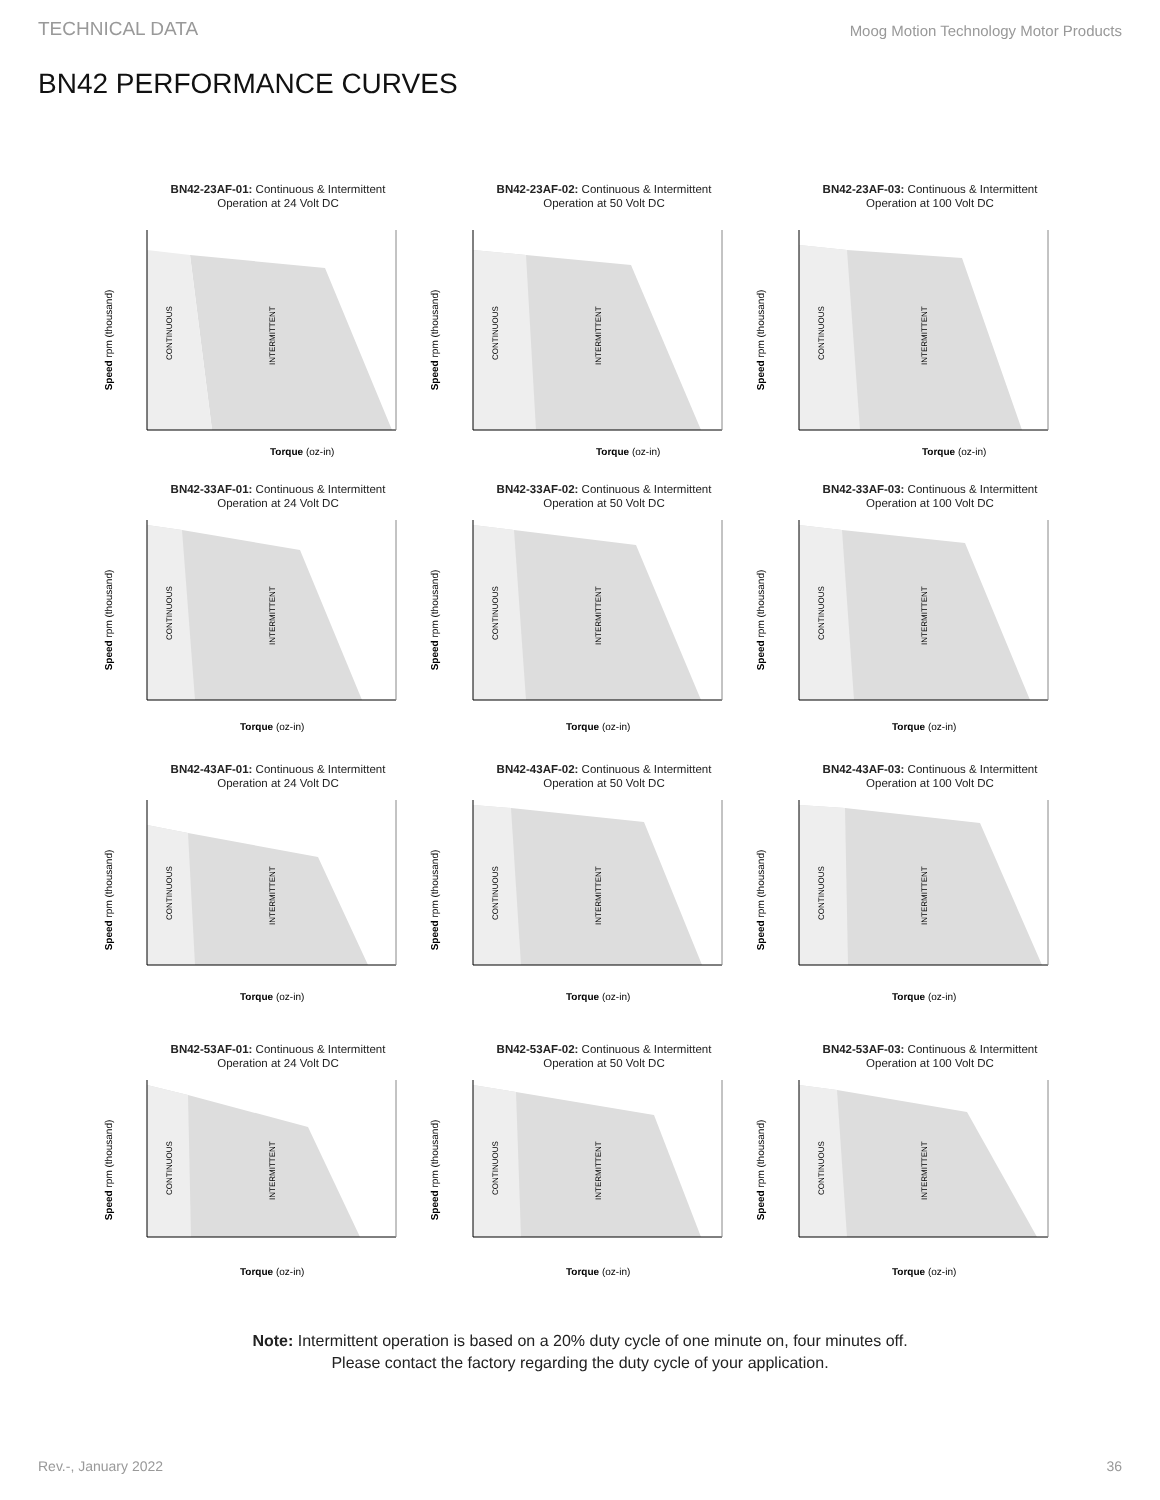TECHNICAL DATA Moog Motion Technology Motor Products
BN42 PERFORMANCE CURVES
BN42-23AF-01: Continuous & Intermittent
Operation at 24 Volt DC
Speed rpm (thousand)
CONTINUOUS
INTERMITTENT
Torque (oz-in)
BN42-23AF-02: Continuous & Intermittent
Operation at 50 Volt DC
Speed rpm (thousand)
CONTINUOUS
INTERMITTENT
Torque (oz-in)
BN42-23AF-03: Continuous & Intermittent
Operation at 100 Volt DC
Speed rpm (thousand)
CONTINUOUS
INTERMITTENT
Torque (oz-in)
BN42-33AF-01: Continuous & Intermittent
Operation at 24 Volt DC
Speed rpm (thousand)
CONTINUOUS
INTERMITTENT
Torque (oz-in)
BN42-33AF-02: Continuous & Intermittent
Operation at 50 Volt DC
Speed rpm (thousand)
CONTINUOUS
INTERMITTENT
Torque (oz-in)
BN42-33AF-03: Continuous & Intermittent
Operation at 100 Volt DC
Speed rpm (thousand)
CONTINUOUS
INTERMITTENT
Torque (oz-in)
BN42-43AF-01: Continuous & Intermittent
Operation at 24 Volt DC
Speed rpm (thousand)
CONTINUOUS
INTERMITTENT
Torque (oz-in)
BN42-43AF-02: Continuous & Intermittent
Operation at 50 Volt DC
Speed rpm (thousand)
CONTINUOUS
INTERMITTENT
Torque (oz-in)
BN42-43AF-03: Continuous & Intermittent
Operation at 100 Volt DC
Speed rpm (thousand)
CONTINUOUS
INTERMITTENT
Torque (oz-in)
BN42-53AF-01: Continuous & Intermittent
Operation at 24 Volt DC
Speed rpm (thousand)
CONTINUOUS
INTERMITTENT
Torque (oz-in)
BN42-53AF-02: Continuous & Intermittent
Operation at 50 Volt DC
Speed rpm (thousand)
CONTINUOUS
INTERMITTENT
Torque (oz-in)
BN42-53AF-03: Continuous & Intermittent
Operation at 100 Volt DC
Speed rpm (thousand)
CONTINUOUS
INTERMITTENT
Torque (oz-in)
Note: Intermittent operation is based on a 20% duty cycle of one minute on, four minutes off.
Please contact the factory regarding the duty cycle of your application.
Rev.-, January 2022 36